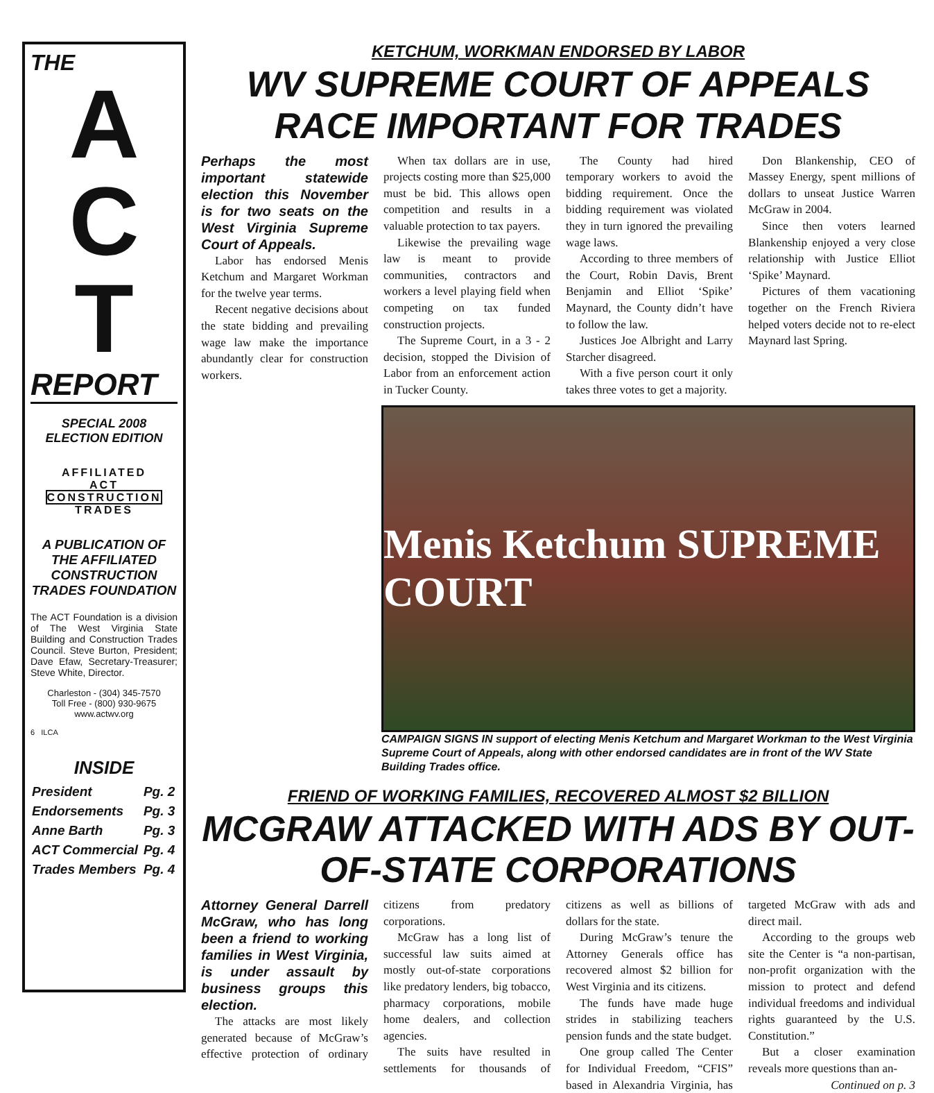THE
A
C
T
REPORT
SPECIAL 2008
ELECTION EDITION
AFFILIATED
ACT
CONSTRUCTION
TRADES
A PUBLICATION OF THE AFFILIATED CONSTRUCTION TRADES FOUNDATION
The ACT Foundation is a division of The West Virginia State Building and Construction Trades Council. Steve Burton, President; Dave Efaw, Secretary-Treasurer; Steve White, Director.
Charleston - (304) 345-7570
Toll Free - (800) 930-9675
www.actwv.org
6 ILCA
INSIDE
| President | Pg. 2 |
| Endorsements | Pg. 3 |
| Anne Barth | Pg. 3 |
| ACT Commercial | Pg. 4 |
| Trades Members | Pg. 4 |
KETCHUM, WORKMAN ENDORSED BY LABOR
WV SUPREME COURT OF APPEALS RACE IMPORTANT FOR TRADES
Perhaps the most important statewide election this November is for two seats on the West Virginia Supreme Court of Appeals.
Labor has endorsed Menis Ketchum and Margaret Workman for the twelve year terms.
Recent negative decisions about the state bidding and prevailing wage law make the importance abundantly clear for construction workers.
When tax dollars are in use, projects costing more than $25,000 must be bid. This allows open competition and results in a valuable protection to tax payers.
Likewise the prevailing wage law is meant to provide communities, contractors and workers a level playing field when competing on tax funded construction projects.
The Supreme Court, in a 3 - 2 decision, stopped the Division of Labor from an enforcement action in Tucker County.
The County had hired temporary workers to avoid the bidding requirement. Once the bidding requirement was violated they in turn ignored the prevailing wage laws.
According to three members of the Court, Robin Davis, Brent Benjamin and Elliot ‘Spike’ Maynard, the County didn’t have to follow the law.
Justices Joe Albright and Larry Starcher disagreed.
With a five person court it only takes three votes to get a majority.
Don Blankenship, CEO of Massey Energy, spent millions of dollars to unseat Justice Warren McGraw in 2004.
Since then voters learned Blankenship enjoyed a very close relationship with Justice Elliot ‘Spike’ Maynard.
Pictures of them vacationing together on the French Riviera helped voters decide not to re-elect Maynard last Spring.
Menis Ketchum SUPREME COURT
CAMPAIGN SIGNS IN support of electing Menis Ketchum and Margaret Workman to the West Virginia Supreme Court of Appeals, along with other endorsed candidates are in front of the WV State Building Trades office.
FRIEND OF WORKING FAMILIES, RECOVERED ALMOST $2 BILLION
MCGRAW ATTACKED WITH ADS BY OUT-OF-STATE CORPORATIONS
Attorney General Darrell McGraw, who has long been a friend to working families in West Virginia, is under assault by business groups this election.
The attacks are most likely generated because of McGraw’s effective protection of ordinary citizens from predatory corporations.
McGraw has a long list of successful law suits aimed at mostly out-of-state corporations like predatory lenders, big tobacco, pharmacy corporations, mobile home dealers, and collection agencies.
The suits have resulted in settlements for thousands of citizens as well as billions of dollars for the state.
During McGraw’s tenure the Attorney Generals office has recovered almost $2 billion for West Virginia and its citizens.
The funds have made huge strides in stabilizing teachers pension funds and the state budget.
One group called The Center for Individual Freedom, “CFIS” based in Alexandria Virginia, has targeted McGraw with ads and direct mail.
According to the groups web site the Center is “a non-partisan, non-profit organization with the mission to protect and defend individual freedoms and individual rights guaranteed by the U.S. Constitution.”
But a closer examination reveals more questions than an-
Continued on p. 3